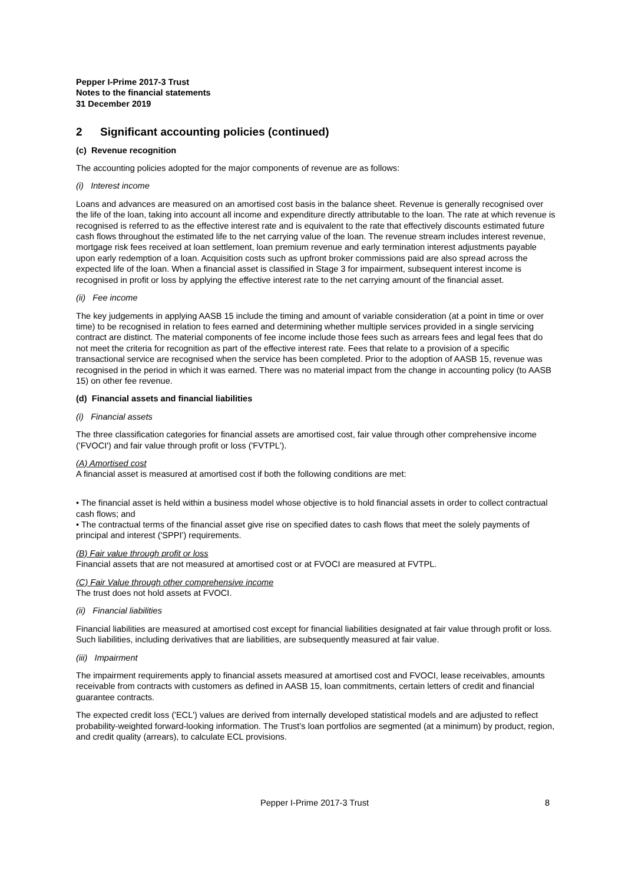Pepper I-Prime 2017-3 Trust
Notes to the financial statements
31 December 2019
2 Significant accounting policies (continued)
(c) Revenue recognition
The accounting policies adopted for the major components of revenue are as follows:
(i) Interest income
Loans and advances are measured on an amortised cost basis in the balance sheet. Revenue is generally recognised over the life of the loan, taking into account all income and expenditure directly attributable to the loan. The rate at which revenue is recognised is referred to as the effective interest rate and is equivalent to the rate that effectively discounts estimated future cash flows throughout the estimated life to the net carrying value of the loan. The revenue stream includes interest revenue, mortgage risk fees received at loan settlement, loan premium revenue and early termination interest adjustments payable upon early redemption of a loan. Acquisition costs such as upfront broker commissions paid are also spread across the expected life of the loan. When a financial asset is classified in Stage 3 for impairment, subsequent interest income is recognised in profit or loss by applying the effective interest rate to the net carrying amount of the financial asset.
(ii) Fee income
The key judgements in applying AASB 15 include the timing and amount of variable consideration (at a point in time or over time) to be recognised in relation to fees earned and determining whether multiple services provided in a single servicing contract are distinct. The material components of fee income include those fees such as arrears fees and legal fees that do not meet the criteria for recognition as part of the effective interest rate. Fees that relate to a provision of a specific transactional service are recognised when the service has been completed. Prior to the adoption of AASB 15, revenue was recognised in the period in which it was earned. There was no material impact from the change in accounting policy (to AASB 15) on other fee revenue.
(d) Financial assets and financial liabilities
(i) Financial assets
The three classification categories for financial assets are amortised cost, fair value through other comprehensive income ('FVOCI') and fair value through profit or loss ('FVTPL').
(A) Amortised cost
A financial asset is measured at amortised cost if both the following conditions are met:
• The financial asset is held within a business model whose objective is to hold financial assets in order to collect contractual cash flows; and
• The contractual terms of the financial asset give rise on specified dates to cash flows that meet the solely payments of principal and interest ('SPPI') requirements.
(B) Fair value through profit or loss
Financial assets that are not measured at amortised cost or at FVOCI are measured at FVTPL.
(C) Fair Value through other comprehensive income
The trust does not hold assets at FVOCI.
(ii) Financial liabilities
Financial liabilities are measured at amortised cost except for financial liabilities designated at fair value through profit or loss. Such liabilities, including derivatives that are liabilities, are subsequently measured at fair value.
(iii) Impairment
The impairment requirements apply to financial assets measured at amortised cost and FVOCI, lease receivables, amounts receivable from contracts with customers as defined in AASB 15, loan commitments, certain letters of credit and financial guarantee contracts.
The expected credit loss ('ECL') values are derived from internally developed statistical models and are adjusted to reflect probability-weighted forward-looking information. The Trust’s loan portfolios are segmented (at a minimum) by product, region, and credit quality (arrears), to calculate ECL provisions.
Pepper I-Prime 2017-3 Trust 8